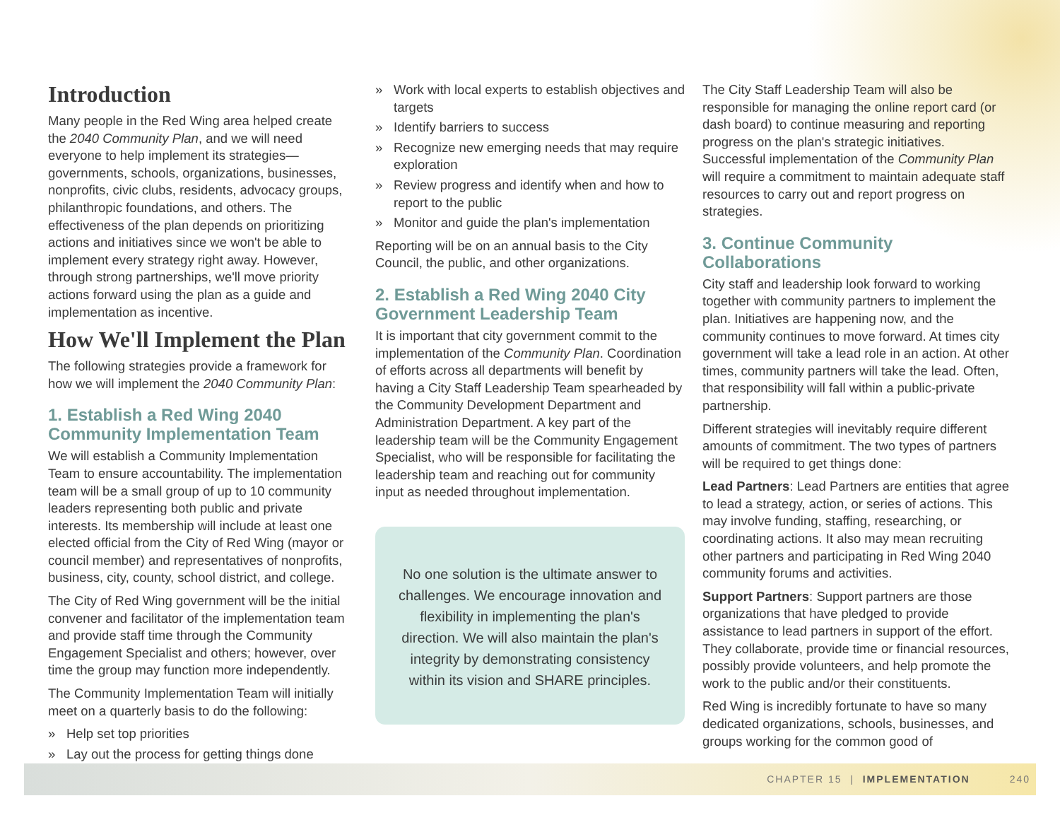Introduction
Many people in the Red Wing area helped create the 2040 Community Plan, and we will need everyone to help implement its strategies—governments, schools, organizations, businesses, nonprofits, civic clubs, residents, advocacy groups, philanthropic foundations, and others. The effectiveness of the plan depends on prioritizing actions and initiatives since we won't be able to implement every strategy right away. However, through strong partnerships, we'll move priority actions forward using the plan as a guide and implementation as incentive.
How We'll Implement the Plan
The following strategies provide a framework for how we will implement the 2040 Community Plan:
1. Establish a Red Wing 2040 Community Implementation Team
We will establish a Community Implementation Team to ensure accountability. The implementation team will be a small group of up to 10 community leaders representing both public and private interests. Its membership will include at least one elected official from the City of Red Wing (mayor or council member) and representatives of nonprofits, business, city, county, school district, and college.
The City of Red Wing government will be the initial convener and facilitator of the implementation team and provide staff time through the Community Engagement Specialist and others; however, over time the group may function more independently.
The Community Implementation Team will initially meet on a quarterly basis to do the following:
» Help set top priorities
» Lay out the process for getting things done
» Work with local experts to establish objectives and targets
» Identify barriers to success
» Recognize new emerging needs that may require exploration
» Review progress and identify when and how to report to the public
» Monitor and guide the plan's implementation
Reporting will be on an annual basis to the City Council, the public, and other organizations.
2. Establish a Red Wing 2040 City Government Leadership Team
It is important that city government commit to the implementation of the Community Plan. Coordination of efforts across all departments will benefit by having a City Staff Leadership Team spearheaded by the Community Development Department and Administration Department. A key part of the leadership team will be the Community Engagement Specialist, who will be responsible for facilitating the leadership team and reaching out for community input as needed throughout implementation.
No one solution is the ultimate answer to challenges. We encourage innovation and flexibility in implementing the plan's direction. We will also maintain the plan's integrity by demonstrating consistency within its vision and SHARE principles.
The City Staff Leadership Team will also be responsible for managing the online report card (or dash board) to continue measuring and reporting progress on the plan's strategic initiatives. Successful implementation of the Community Plan will require a commitment to maintain adequate staff resources to carry out and report progress on strategies.
3. Continue Community Collaborations
City staff and leadership look forward to working together with community partners to implement the plan. Initiatives are happening now, and the community continues to move forward. At times city government will take a lead role in an action. At other times, community partners will take the lead. Often, that responsibility will fall within a public-private partnership.
Different strategies will inevitably require different amounts of commitment. The two types of partners will be required to get things done:
Lead Partners: Lead Partners are entities that agree to lead a strategy, action, or series of actions. This may involve funding, staffing, researching, or coordinating actions. It also may mean recruiting other partners and participating in Red Wing 2040 community forums and activities.
Support Partners: Support partners are those organizations that have pledged to provide assistance to lead partners in support of the effort. They collaborate, provide time or financial resources, possibly provide volunteers, and help promote the work to the public and/or their constituents.
Red Wing is incredibly fortunate to have so many dedicated organizations, schools, businesses, and groups working for the common good of
CHAPTER 15 | IMPLEMENTATION 240